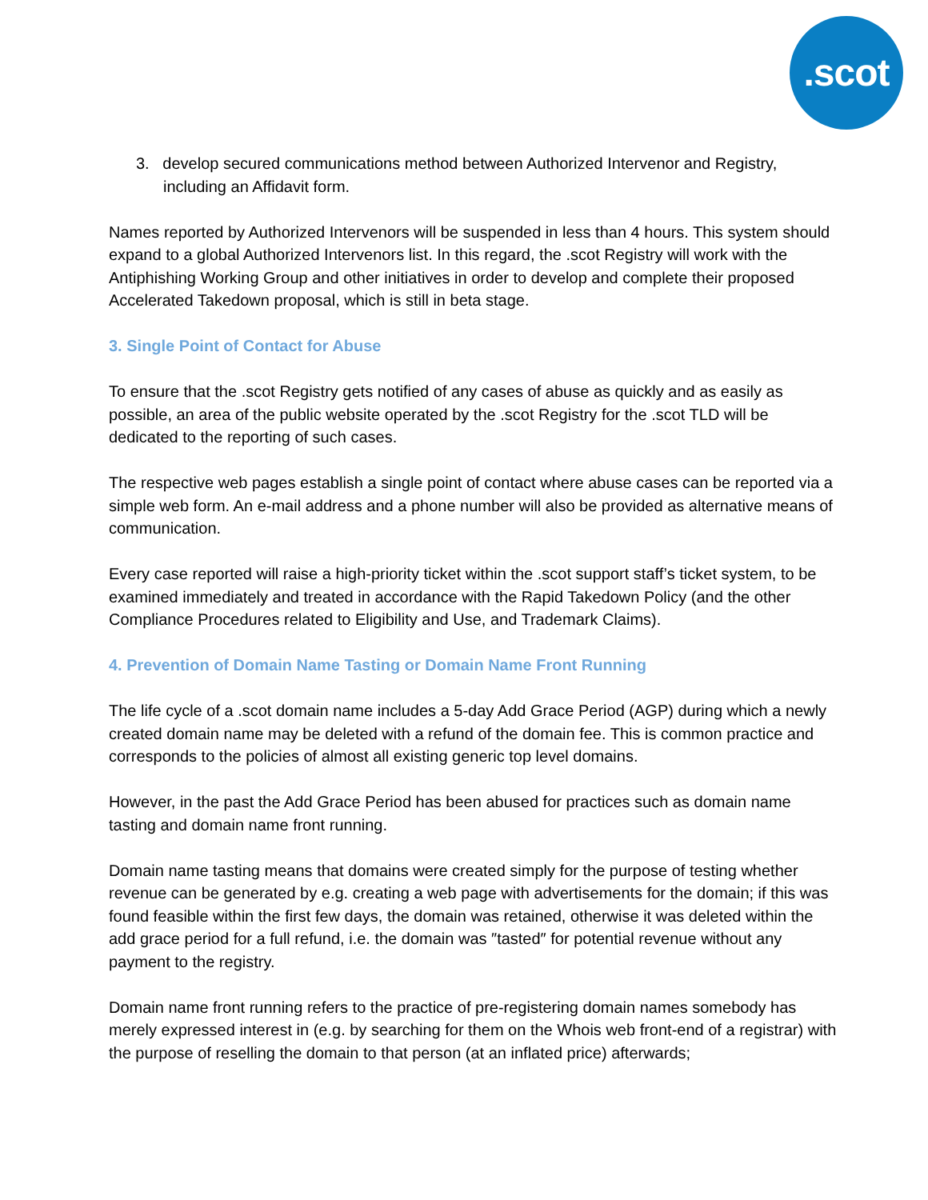.scot
3. develop secured communications method between Authorized Intervenor and Registry, including an Affidavit form.
Names reported by Authorized Intervenors will be suspended in less than 4 hours. This system should expand to a global Authorized Intervenors list. In this regard, the .scot Registry will work with the Antiphishing Working Group and other initiatives in order to develop and complete their proposed Accelerated Takedown proposal, which is still in beta stage.
3. Single Point of Contact for Abuse
To ensure that the .scot Registry gets notified of any cases of abuse as quickly and as easily as possible, an area of the public website operated by the .scot Registry for the .scot TLD will be dedicated to the reporting of such cases.
The respective web pages establish a single point of contact where abuse cases can be reported via a simple web form. An e-mail address and a phone number will also be provided as alternative means of communication.
Every case reported will raise a high-priority ticket within the .scot support staff’s ticket system, to be examined immediately and treated in accordance with the Rapid Takedown Policy (and the other Compliance Procedures related to Eligibility and Use, and Trademark Claims).
4. Prevention of Domain Name Tasting or Domain Name Front Running
The life cycle of a .scot domain name includes a 5-day Add Grace Period (AGP) during which a newly created domain name may be deleted with a refund of the domain fee. This is common practice and corresponds to the policies of almost all existing generic top level domains.
However, in the past the Add Grace Period has been abused for practices such as domain name tasting and domain name front running.
Domain name tasting means that domains were created simply for the purpose of testing whether revenue can be generated by e.g. creating a web page with advertisements for the domain; if this was found feasible within the first few days, the domain was retained, otherwise it was deleted within the add grace period for a full refund, i.e. the domain was ″tasted″ for potential revenue without any payment to the registry.
Domain name front running refers to the practice of pre-registering domain names somebody has merely expressed interest in (e.g. by searching for them on the Whois web front-end of a registrar) with the purpose of reselling the domain to that person (at an inflated price) afterwards;